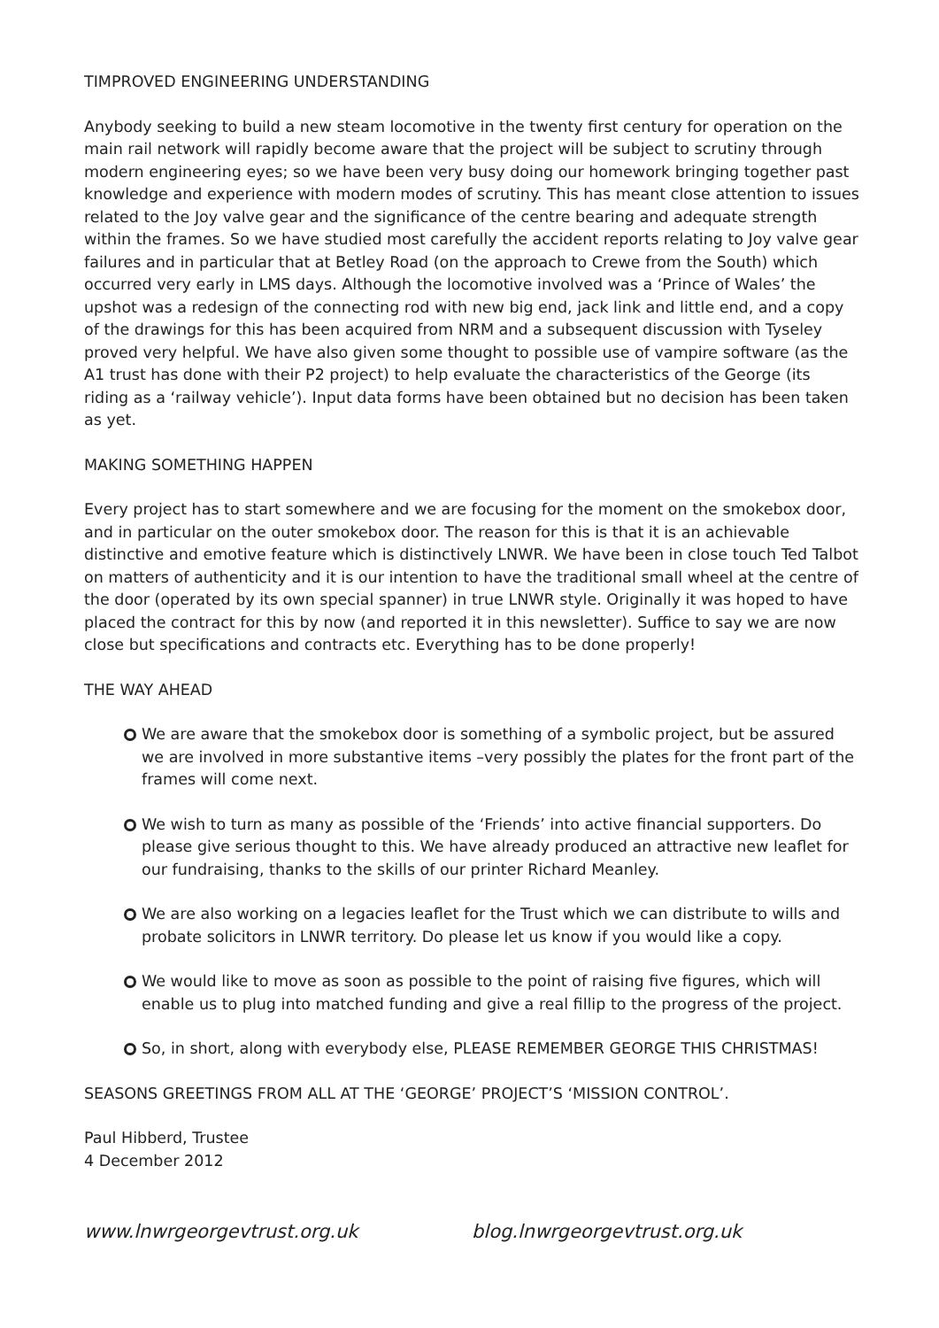TIMPROVED ENGINEERING UNDERSTANDING
Anybody seeking to build a new steam locomotive in the twenty first century for operation on the main rail network will rapidly become aware that the project will be subject to scrutiny through modern engineering eyes; so we have been very busy doing our homework bringing together past knowledge and experience with modern modes of scrutiny. This has meant close attention to issues related to the Joy valve gear and the significance of the centre bearing and adequate strength within the frames. So we have studied most carefully the accident reports relating to Joy valve gear failures and in particular that at Betley Road (on the approach to Crewe from the South) which occurred very early in LMS days. Although the locomotive involved was a ‘Prince of Wales’ the upshot was a redesign of the connecting rod with new big end, jack link and little end, and a copy of the drawings for this has been acquired from NRM and a subsequent discussion with Tyseley proved very helpful. We have also given some thought to possible use of vampire software (as the A1 trust has done with their P2 project) to help evaluate the characteristics of the George (its riding as a ‘railway vehicle’). Input data forms have been obtained but no decision has been taken as yet.
MAKING SOMETHING HAPPEN
Every project has to start somewhere and we are focusing for the moment on the smokebox door, and in particular on the outer smokebox door. The reason for this is that it is an achievable distinctive and emotive feature which is distinctively LNWR. We have been in close touch Ted Talbot on matters of authenticity and it is our intention to have the traditional small wheel at the centre of the door (operated by its own special spanner) in true LNWR style. Originally it was hoped to have placed the contract for this by now (and reported it in this newsletter). Suffice to say we are now close but specifications and contracts etc. Everything has to be done properly!
THE WAY AHEAD
We are aware that the smokebox door is something of a symbolic project, but be assured we are involved in more substantive items –very possibly the plates for the front part of the frames will come next.
We wish to turn as many as possible of the ‘Friends’ into active financial supporters. Do please give serious thought to this. We have already produced an attractive new leaflet for our fundraising, thanks to the skills of our printer Richard Meanley.
We are also working on a legacies leaflet for the Trust which we can distribute to wills and probate solicitors in LNWR territory. Do please let us know if you would like a copy.
We would like to move as soon as possible to the point of raising five figures, which will enable us to plug into matched funding and give a real fillip to the progress of the project.
So, in short, along with everybody else, PLEASE REMEMBER GEORGE THIS CHRISTMAS!
SEASONS GREETINGS FROM ALL AT THE ‘GEORGE’ PROJECT’S ‘MISSION CONTROL’.
Paul Hibberd, Trustee
4 December 2012
www.lnwrgeorgevtrust.org.uk blog.lnwrgeorgevtrust.org.uk